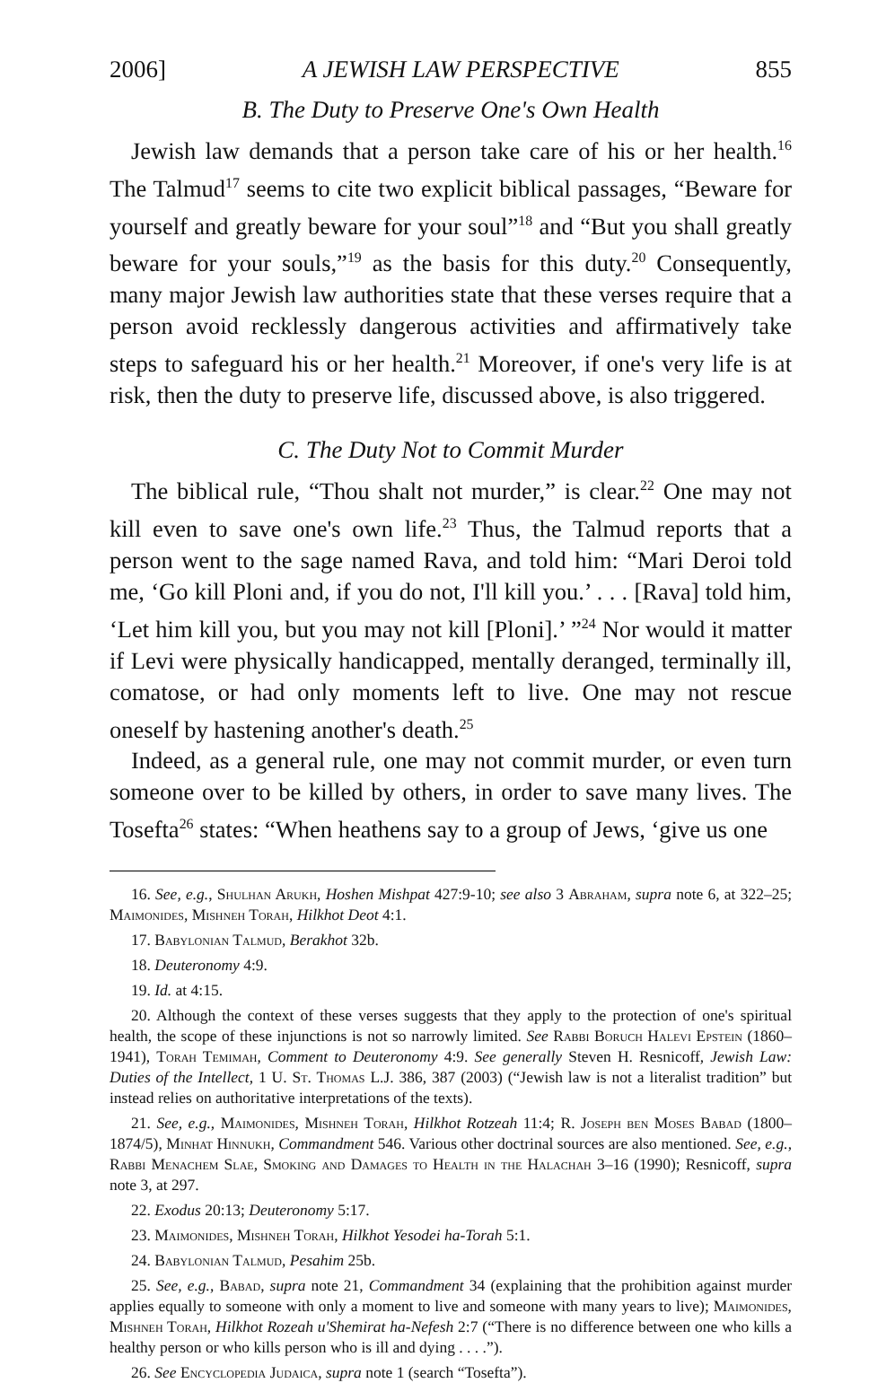2006] A JEWISH LAW PERSPECTIVE 855
B. The Duty to Preserve One's Own Health
Jewish law demands that a person take care of his or her health.<sup>16</sup> The Talmud<sup>17</sup> seems to cite two explicit biblical passages, “Beware for yourself and greatly beware for your soul”<sup>18</sup> and “But you shall greatly beware for your souls,”<sup>19</sup> as the basis for this duty.<sup>20</sup> Consequently, many major Jewish law authorities state that these verses require that a person avoid recklessly dangerous activities and affirmatively take steps to safeguard his or her health.<sup>21</sup> Moreover, if one's very life is at risk, then the duty to preserve life, discussed above, is also triggered.
C. The Duty Not to Commit Murder
The biblical rule, “Thou shalt not murder,” is clear.<sup>22</sup> One may not kill even to save one's own life.<sup>23</sup> Thus, the Talmud reports that a person went to the sage named Rava, and told him: “Mari Deroi told me, ‘Go kill Ploni and, if you do not, I'll kill you.’ . . . [Rava] told him, ‘Let him kill you, but you may not kill [Ploni].’ ”<sup>24</sup> Nor would it matter if Levi were physically handicapped, mentally deranged, terminally ill, comatose, or had only moments left to live. One may not rescue oneself by hastening another's death.<sup>25</sup>
Indeed, as a general rule, one may not commit murder, or even turn someone over to be killed by others, in order to save many lives. The Tosefta<sup>26</sup> states: “When heathens say to a group of Jews, ‘give us one
16. See, e.g., Shulhan Arukh, Hoshen Mishpat 427:9-10; see also 3 Abraham, supra note 6, at 322–25; Maimonides, Mishneh Torah, Hilkhot Deot 4:1.
17. Babylonian Talmud, Berakhot 32b.
18. Deuteronomy 4:9.
19. Id. at 4:15.
20. Although the context of these verses suggests that they apply to the protection of one's spiritual health, the scope of these injunctions is not so narrowly limited. See Rabbi Boruch Halevi Epstein (1860–1941), Torah Temimah, Comment to Deuteronomy 4:9. See generally Steven H. Resnicoff, Jewish Law: Duties of the Intellect, 1 U. St. Thomas L.J. 386, 387 (2003) (“Jewish law is not a literalist tradition” but instead relies on authoritative interpretations of the texts).
21. See, e.g., Maimonides, Mishneh Torah, Hilkhot Rotzeah 11:4; R. Joseph ben Moses Babad (1800–1874/5), Minhat Hinnukh, Commandment 546. Various other doctrinal sources are also mentioned. See, e.g., Rabbi Menachem Slae, Smoking and Damages to Health in the Halachah 3–16 (1990); Resnicoff, supra note 3, at 297.
22. Exodus 20:13; Deuteronomy 5:17.
23. Maimonides, Mishneh Torah, Hilkhot Yesodei ha-Torah 5:1.
24. Babylonian Talmud, Pesahim 25b.
25. See, e.g., Babad, supra note 21, Commandment 34 (explaining that the prohibition against murder applies equally to someone with only a moment to live and someone with many years to live); Maimonides, Mishneh Torah, Hilkhot Rozeah u'Shemirat ha-Nefesh 2:7 (“There is no difference between one who kills a healthy person or who kills person who is ill and dying . . . .”).
26. See Encyclopedia Judaica, supra note 1 (search “Tosefta”).